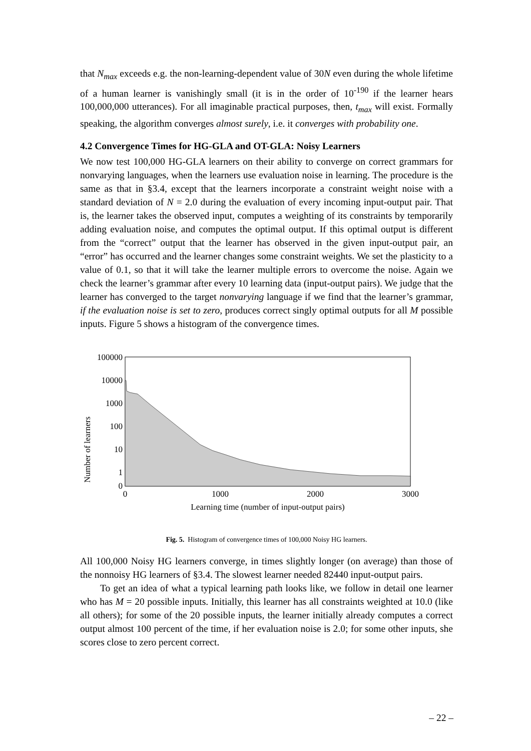that N<sub>max</sub> exceeds e.g. the non-learning-dependent value of 30N even during the whole lifetime of a human learner is vanishingly small (it is in the order of 10<sup>-190</sup> if the learner hears 100,000,000 utterances). For all imaginable practical purposes, then, t<sub>max</sub> will exist. Formally speaking, the algorithm converges almost surely, i.e. it converges with probability one.
4.2 Convergence Times for HG-GLA and OT-GLA: Noisy Learners
We now test 100,000 HG-GLA learners on their ability to converge on correct grammars for nonvarying languages, when the learners use evaluation noise in learning. The procedure is the same as that in §3.4, except that the learners incorporate a constraint weight noise with a standard deviation of N = 2.0 during the evaluation of every incoming input-output pair. That is, the learner takes the observed input, computes a weighting of its constraints by temporarily adding evaluation noise, and computes the optimal output. If this optimal output is different from the “correct” output that the learner has observed in the given input-output pair, an “error” has occurred and the learner changes some constraint weights. We set the plasticity to a value of 0.1, so that it will take the learner multiple errors to overcome the noise. Again we check the learner’s grammar after every 10 learning data (input-output pairs). We judge that the learner has converged to the target nonvarying language if we find that the learner’s grammar, if the evaluation noise is set to zero, produces correct singly optimal outputs for all M possible inputs. Figure 5 shows a histogram of the convergence times.
Number of learners
100000
10000
1000
100
10
1
0
0
1000
2000
3000
Learning time (number of input-output pairs)
Fig. 5. Histogram of convergence times of 100,000 Noisy HG learners.
All 100,000 Noisy HG learners converge, in times slightly longer (on average) than those of the nonnoisy HG learners of §3.4. The slowest learner needed 82440 input-output pairs.
To get an idea of what a typical learning path looks like, we follow in detail one learner who has M = 20 possible inputs. Initially, this learner has all constraints weighted at 10.0 (like all others); for some of the 20 possible inputs, the learner initially already computes a correct output almost 100 percent of the time, if her evaluation noise is 2.0; for some other inputs, she scores close to zero percent correct.
– 22 –